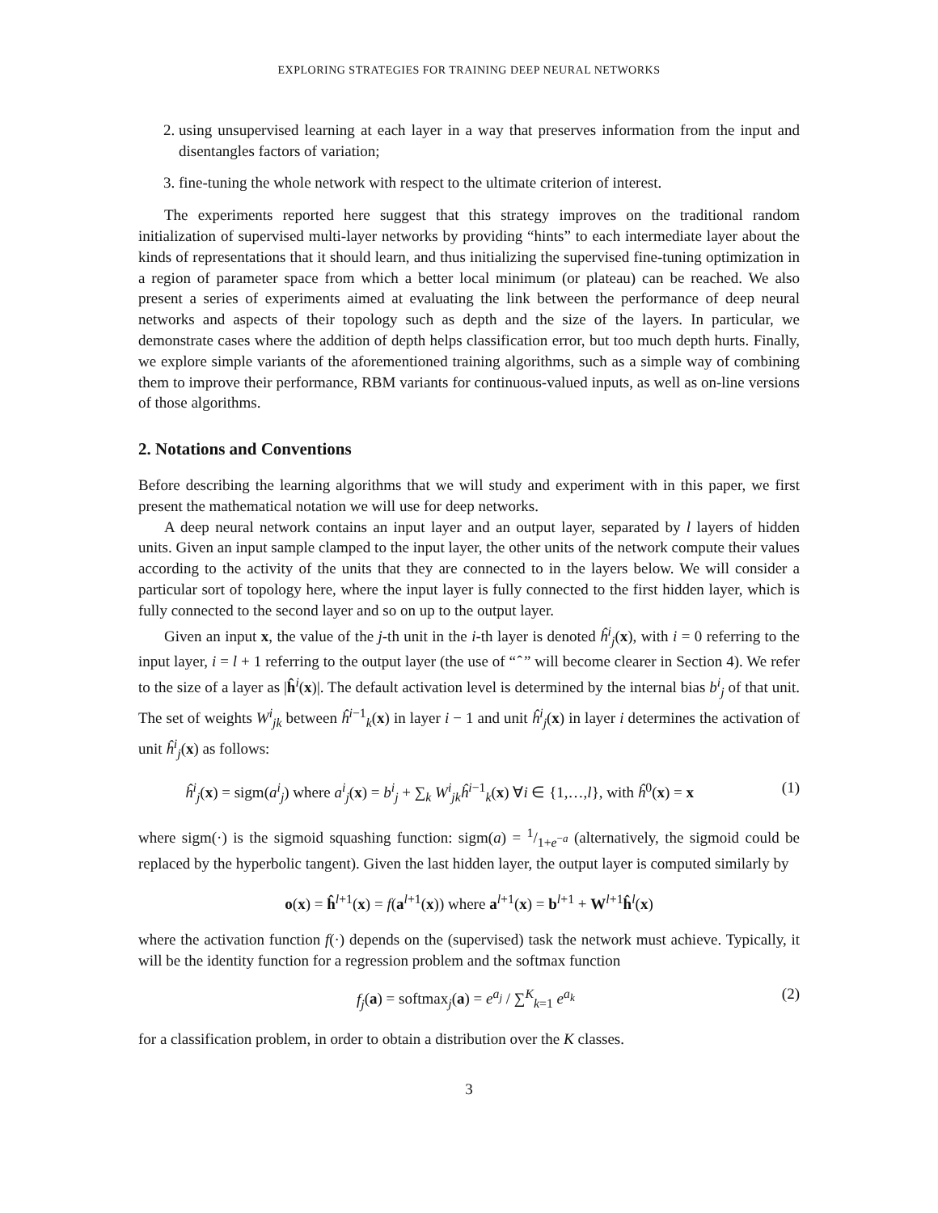EXPLORING STRATEGIES FOR TRAINING DEEP NEURAL NETWORKS
2. using unsupervised learning at each layer in a way that preserves information from the input and disentangles factors of variation;
3. fine-tuning the whole network with respect to the ultimate criterion of interest.
The experiments reported here suggest that this strategy improves on the traditional random initialization of supervised multi-layer networks by providing “hints” to each intermediate layer about the kinds of representations that it should learn, and thus initializing the supervised fine-tuning optimization in a region of parameter space from which a better local minimum (or plateau) can be reached. We also present a series of experiments aimed at evaluating the link between the performance of deep neural networks and aspects of their topology such as depth and the size of the layers. In particular, we demonstrate cases where the addition of depth helps classification error, but too much depth hurts. Finally, we explore simple variants of the aforementioned training algorithms, such as a simple way of combining them to improve their performance, RBM variants for continuous-valued inputs, as well as on-line versions of those algorithms.
2. Notations and Conventions
Before describing the learning algorithms that we will study and experiment with in this paper, we first present the mathematical notation we will use for deep networks.
A deep neural network contains an input layer and an output layer, separated by l layers of hidden units. Given an input sample clamped to the input layer, the other units of the network compute their values according to the activity of the units that they are connected to in the layers below. We will consider a particular sort of topology here, where the input layer is fully connected to the first hidden layer, which is fully connected to the second layer and so on up to the output layer.
Given an input x, the value of the j-th unit in the i-th layer is denoted ĥ<sup>i</sup><sub>j</sub>(x), with i = 0 referring to the input layer, i = l + 1 referring to the output layer (the use of “ ̂ ” will become clearer in Section 4). We refer to the size of a layer as |ĥ<sup>i</sup>(x)|. The default activation level is determined by the internal bias b<sup>i</sup><sub>j</sub> of that unit. The set of weights W<sup>i</sup><sub>jk</sub> between ĥ<sup>i−1</sup><sub>k</sub>(x) in layer i − 1 and unit ĥ<sup>i</sup><sub>j</sub>(x) in layer i determines the activation of unit ĥ<sup>i</sup><sub>j</sub>(x) as follows:
ĥ<sup>i</sup><sub>j</sub>(x) = sigm(a<sup>i</sup><sub>j</sub>) where a<sup>i</sup><sub>j</sub>(x) = b<sup>i</sup><sub>j</sub> + ∑<sub>k</sub> W<sup>i</sup><sub>jk</sub>ĥ<sup>i−1</sup><sub>k</sub>(x) ∀i ∈ {1,…,l}, with ĥ<sup>0</sup>(x) = x (1)
where sigm(·) is the sigmoid squashing function: sigm(a) = 1/1+e<sup>−a</sup> (alternatively, the sigmoid could be replaced by the hyperbolic tangent). Given the last hidden layer, the output layer is computed similarly by
o(x) = ĥ<sup>l+1</sup>(x) = f(a<sup>l+1</sup>(x)) where a<sup>l+1</sup>(x) = b<sup>l+1</sup> + W<sup>l+1</sup>ĥ<sup>l</sup>(x)
where the activation function f(·) depends on the (supervised) task the network must achieve. Typically, it will be the identity function for a regression problem and the softmax function
f<sub>j</sub>(a) = softmax<sub>j</sub>(a) = e<sup>a<sub>j</sub></sup> / ∑<sup>K</sup><sub>k=1</sub> e<sup>a<sub>k</sub></sup> (2)
for a classification problem, in order to obtain a distribution over the K classes.
3